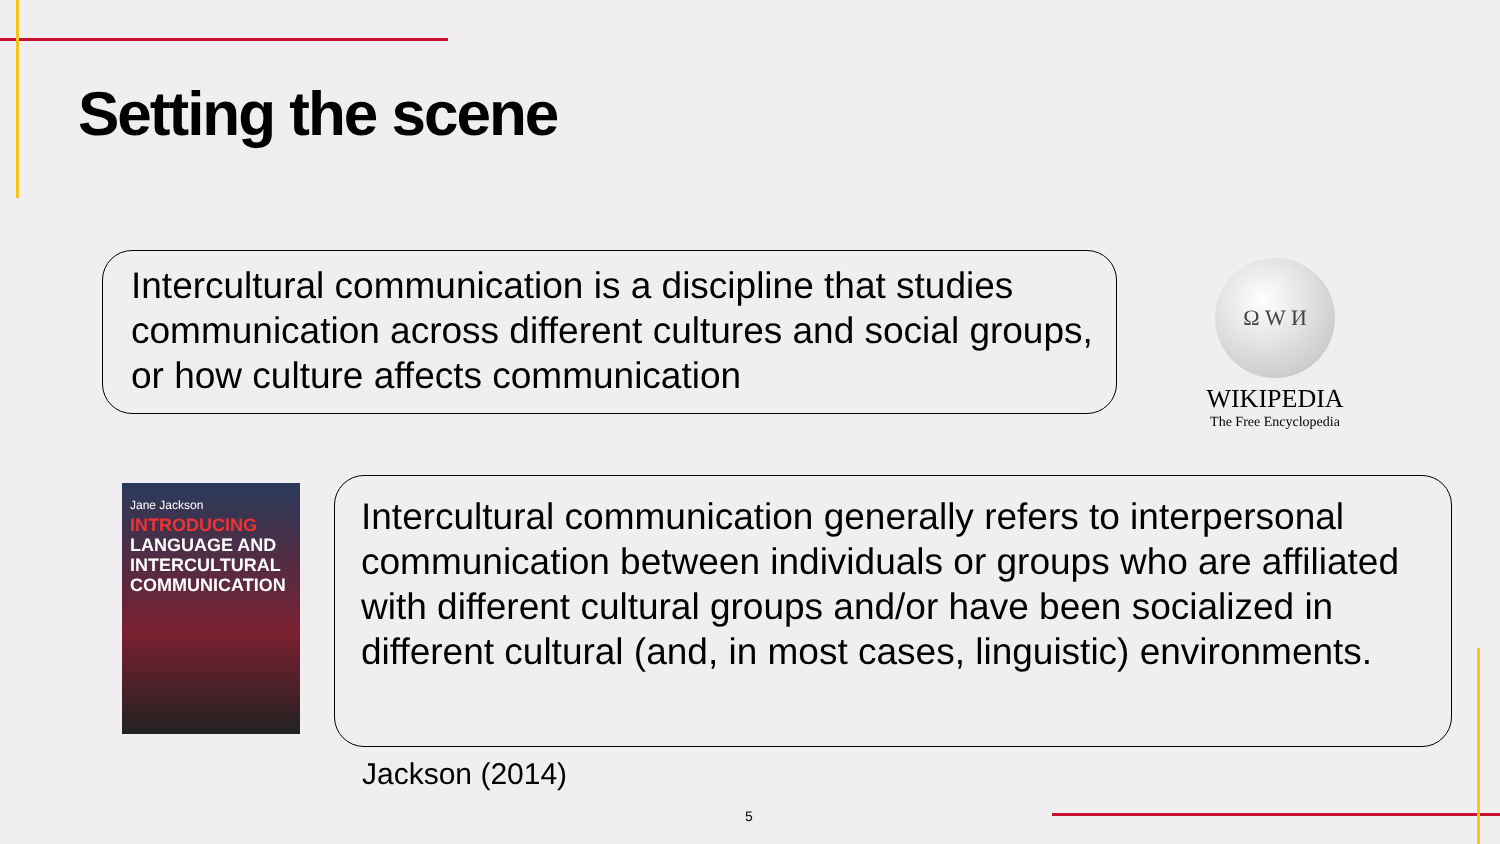Setting the scene
Intercultural communication is a discipline that studies communication across different cultures and social groups, or how culture affects communication
Ω W И
WIKIPEDIA
The Free Encyclopedia
Jane Jackson
INTRODUCING
LANGUAGE AND INTERCULTURAL COMMUNICATION
Intercultural communication generally refers to interpersonal communication between individuals or groups who are affiliated with different cultural groups and/or have been socialized in different cultural (and, in most cases, linguistic) environments.
Jackson (2014)
5